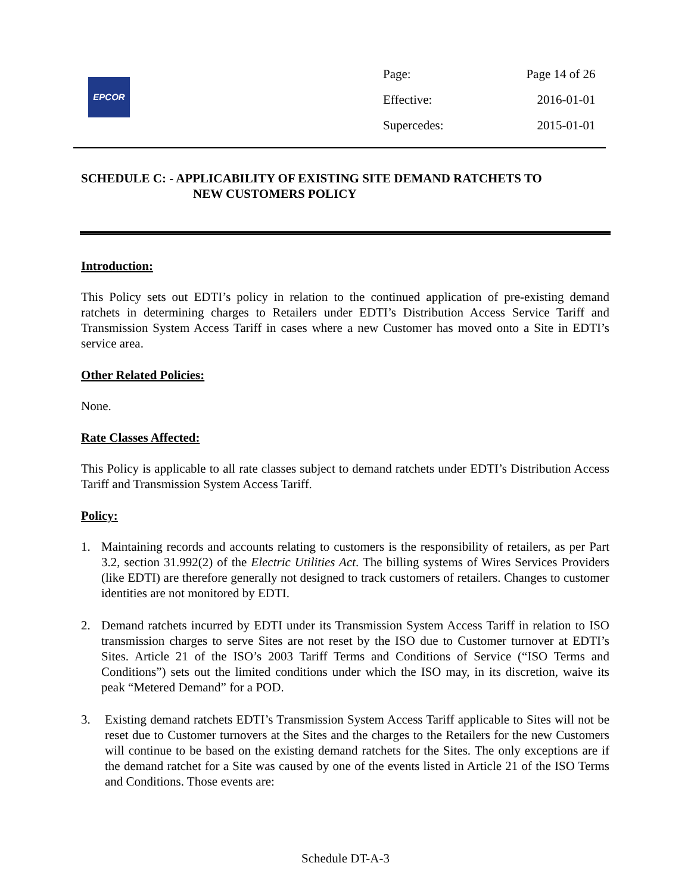EPCOR
| Page: | Page 14 of 26 |
| Effective: | 2016-01-01 |
| Supercedes: | 2015-01-01 |
SCHEDULE C: - APPLICABILITY OF EXISTING SITE DEMAND RATCHETS TO
NEW CUSTOMERS POLICY
Introduction:
This Policy sets out EDTI’s policy in relation to the continued application of pre-existing demand ratchets in determining charges to Retailers under EDTI’s Distribution Access Service Tariff and Transmission System Access Tariff in cases where a new Customer has moved onto a Site in EDTI’s service area.
Other Related Policies:
None.
Rate Classes Affected:
This Policy is applicable to all rate classes subject to demand ratchets under EDTI’s Distribution Access Tariff and Transmission System Access Tariff.
Policy:
1. Maintaining records and accounts relating to customers is the responsibility of retailers, as per Part 3.2, section 31.992(2) of the Electric Utilities Act. The billing systems of Wires Services Providers (like EDTI) are therefore generally not designed to track customers of retailers. Changes to customer identities are not monitored by EDTI.
2. Demand ratchets incurred by EDTI under its Transmission System Access Tariff in relation to ISO transmission charges to serve Sites are not reset by the ISO due to Customer turnover at EDTI’s Sites. Article 21 of the ISO’s 2003 Tariff Terms and Conditions of Service (“ISO Terms and Conditions”) sets out the limited conditions under which the ISO may, in its discretion, waive its peak “Metered Demand” for a POD.
3. Existing demand ratchets EDTI’s Transmission System Access Tariff applicable to Sites will not be reset due to Customer turnovers at the Sites and the charges to the Retailers for the new Customers will continue to be based on the existing demand ratchets for the Sites. The only exceptions are if the demand ratchet for a Site was caused by one of the events listed in Article 21 of the ISO Terms and Conditions. Those events are:
Schedule DT-A-3